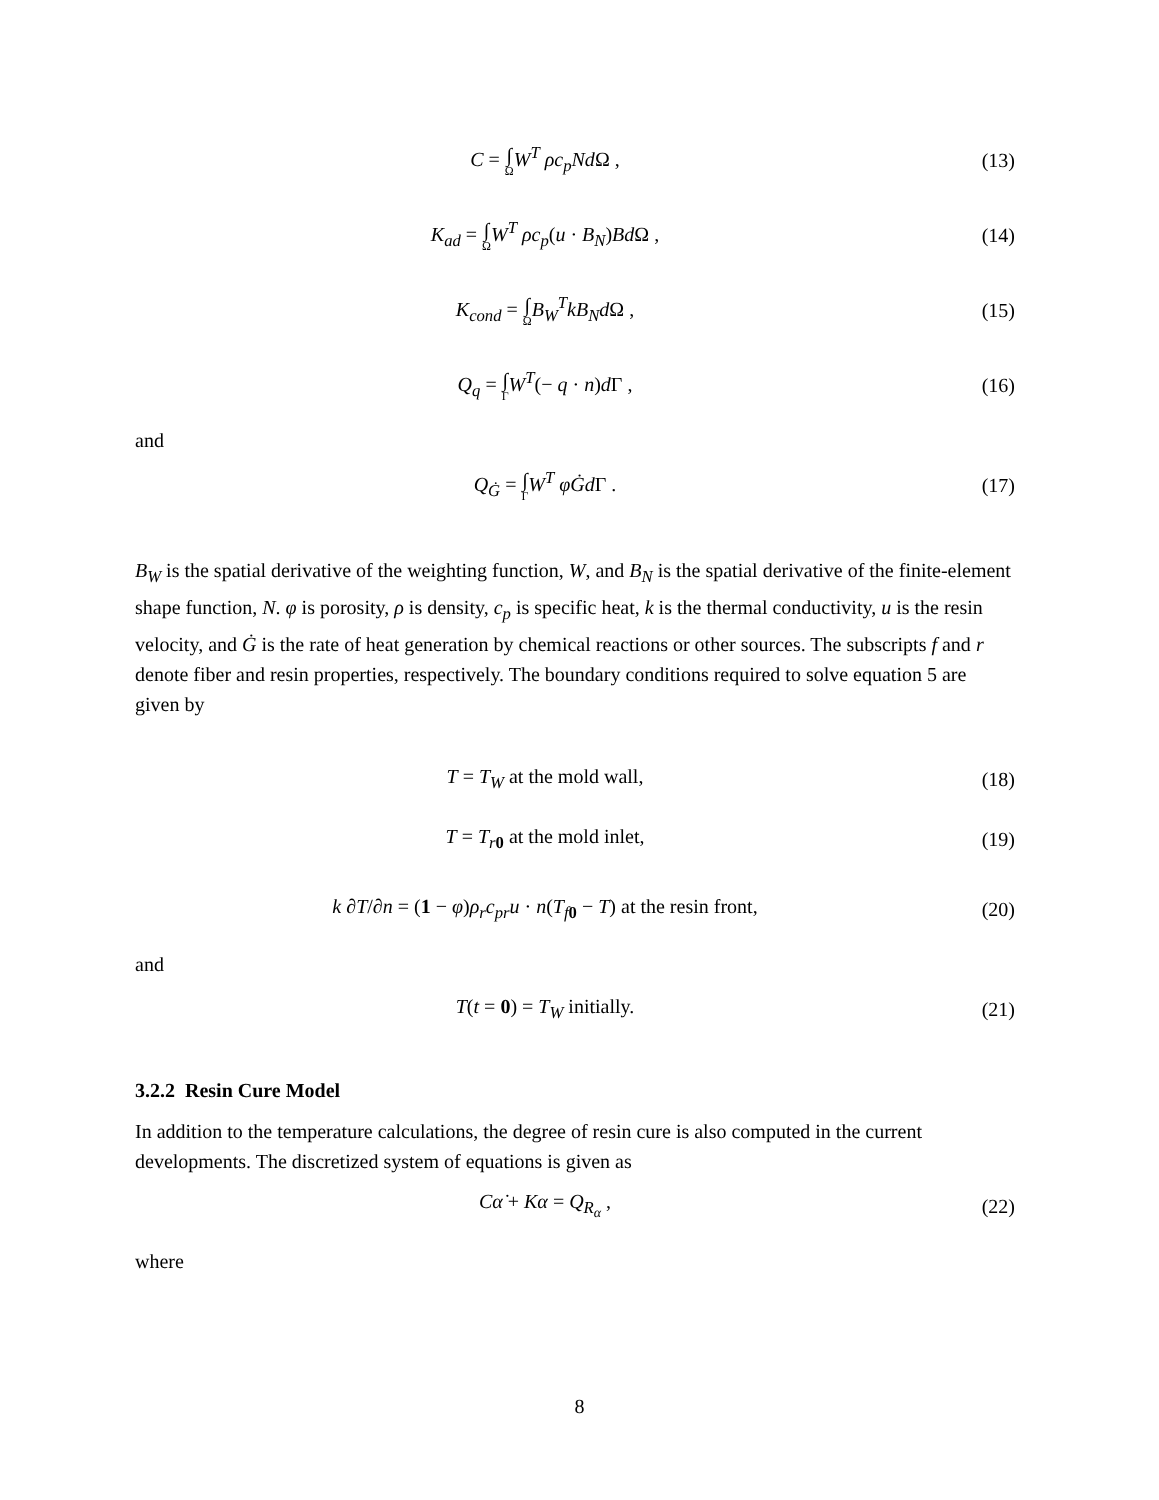C = ∫ Ω W<sup>T</sup> ρc<sub>p</sub>Nd Ω , (13)
K<sub>ad</sub> = ∫ Ω W<sup>T</sup> ρc<sub>p</sub>(u · B<sub>N</sub>)Bd Ω , (14)
K<sub>cond</sub> = ∫ Ω B<sub>W</sub><sup>T</sup>kB<sub>N</sub>d Ω , (15)
Q<sub>q</sub> = ∫ Γ W<sup>T</sup>(− q · n)d Γ , (16)
and
Q<sub>Ġ</sub> = ∫ Γ W<sup>T</sup> φĠd Γ . (17)
B<sub>W</sub> is the spatial derivative of the weighting function, W, and B<sub>N</sub> is the spatial derivative of the finite-element shape function, N. φ is porosity, ρ is density, c<sub>p</sub> is specific heat, k is the thermal conductivity, u is the resin velocity, and Ġ is the rate of heat generation by chemical reactions or other sources. The subscripts f and r denote fiber and resin properties, respectively. The boundary conditions required to solve equation 5 are given by
T = T<sub>W</sub> at the mold wall, (18)
T = T<sub>r</sub><sub>0</sub> at the mold inlet, (19)
k ∂T/∂n = (1 − φ)ρ<sub>r</sub>c<sub>pr</sub>u · n(T<sub>f</sub><sub>0</sub> − T) at the resin front,
(20)
and
T(t = 0) = T<sub>W</sub> initially. (21)
3.2.2 Resin Cure Model
In addition to the temperature calculations, the degree of resin cure is also computed in the current developments. The discretized system of equations is given as
Cα̇ + Kα = Q<sub>R<sub>α</sub></sub> , (22)
where
8